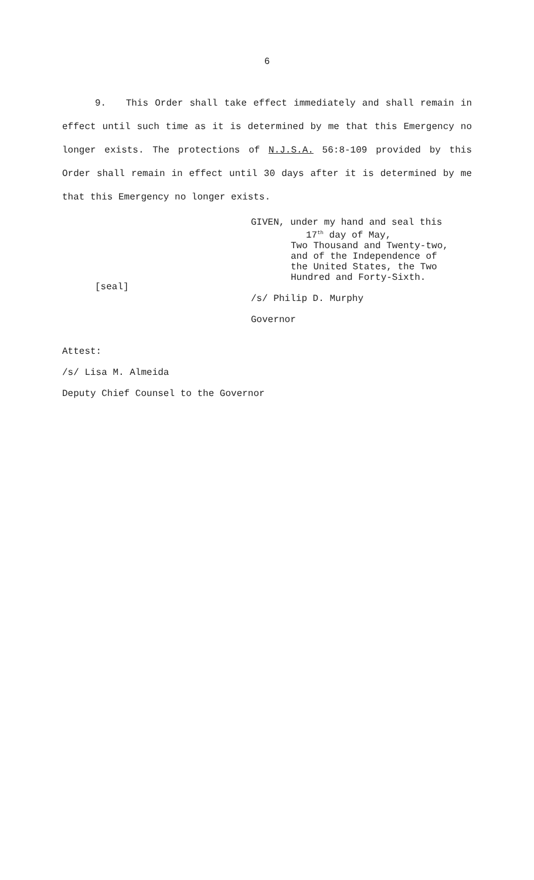6
9. This Order shall take effect immediately and shall remain in effect until such time as it is determined by me that this Emergency no longer exists. The protections of N.J.S.A. 56:8-109 provided by this Order shall remain in effect until 30 days after it is determined by me that this Emergency no longer exists.
[seal]
GIVEN, under my hand and seal this
17<sup>th</sup> day of May,
Two Thousand and Twenty-two,
and of the Independence of
the United States, the Two
Hundred and Forty-Sixth.
/s/ Philip D. Murphy
Governor
Attest:
/s/ Lisa M. Almeida
Deputy Chief Counsel to the Governor